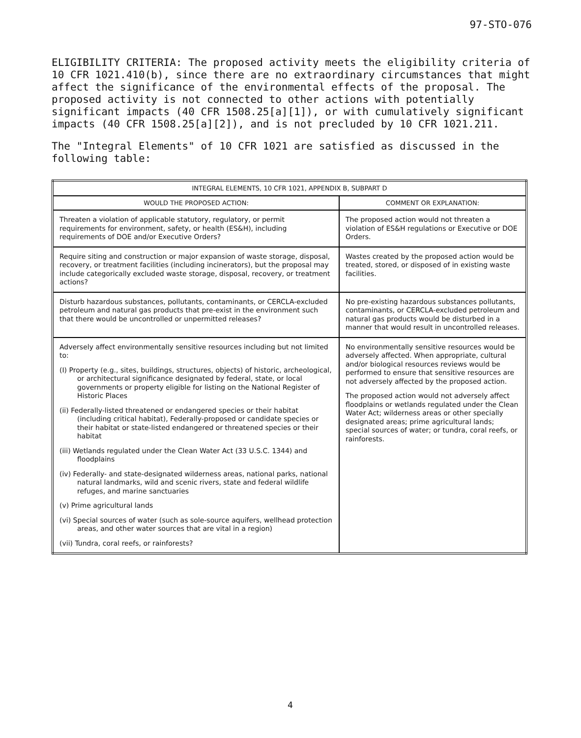97-STO-076
ELIGIBILITY CRITERIA: The proposed activity meets the eligibility criteria of 10 CFR 1021.410(b), since there are no extraordinary circumstances that might affect the significance of the environmental effects of the proposal. The proposed activity is not connected to other actions with potentially significant impacts (40 CFR 1508.25[a][1]), or with cumulatively significant impacts (40 CFR 1508.25[a][2]), and is not precluded by 10 CFR 1021.211.
The "Integral Elements" of 10 CFR 1021 are satisfied as discussed in the following table:
| INTEGRAL ELEMENTS, 10 CFR 1021, APPENDIX B, SUBPART D | |
| --- | --- |
| WOULD THE PROPOSED ACTION: | COMMENT OR EXPLANATION: |
| Threaten a violation of applicable statutory, regulatory, or permit requirements for environment, safety, or health (ES&H), including requirements of DOE and/or Executive Orders? | The proposed action would not threaten a violation of ES&H regulations or Executive or DOE Orders. |
| Require siting and construction or major expansion of waste storage, disposal, recovery, or treatment facilities (including incinerators), but the proposal may include categorically excluded waste storage, disposal, recovery, or treatment actions? | Wastes created by the proposed action would be treated, stored, or disposed of in existing waste facilities. |
| Disturb hazardous substances, pollutants, contaminants, or CERCLA-excluded petroleum and natural gas products that pre-exist in the environment such that there would be uncontrolled or unpermitted releases? | No pre-existing hazardous substances pollutants, contaminants, or CERCLA-excluded petroleum and natural gas products would be disturbed in a manner that would result in uncontrolled releases. |
| Adversely affect environmentally sensitive resources including but not limited to: (I) Property (e.g., sites, buildings, structures, objects) of historic, archeological, or architectural significance designated by federal, state, or local governments or property eligible for listing on the National Register of Historic Places (ii) Federally-listed threatened or endangered species or their habitat (including critical habitat), Federally-proposed or candidate species or their habitat or state-listed endangered or threatened species or their habitat (iii) Wetlands regulated under the Clean Water Act (33 U.S.C. 1344) and floodplains (iv) Federally- and state-designated wilderness areas, national parks, national natural landmarks, wild and scenic rivers, state and federal wildlife refuges, and marine sanctuaries (v) Prime agricultural lands (vi) Special sources of water (such as sole-source aquifers, wellhead protection areas, and other water sources that are vital in a region) (vii) Tundra, coral reefs, or rainforests? | No environmentally sensitive resources would be adversely affected. When appropriate, cultural and/or biological resources reviews would be performed to ensure that sensitive resources are not adversely affected by the proposed action. The proposed action would not adversely affect floodplains or wetlands regulated under the Clean Water Act; wilderness areas or other specially designated areas; prime agricultural lands; special sources of water; or tundra, coral reefs, or rainforests. |
4